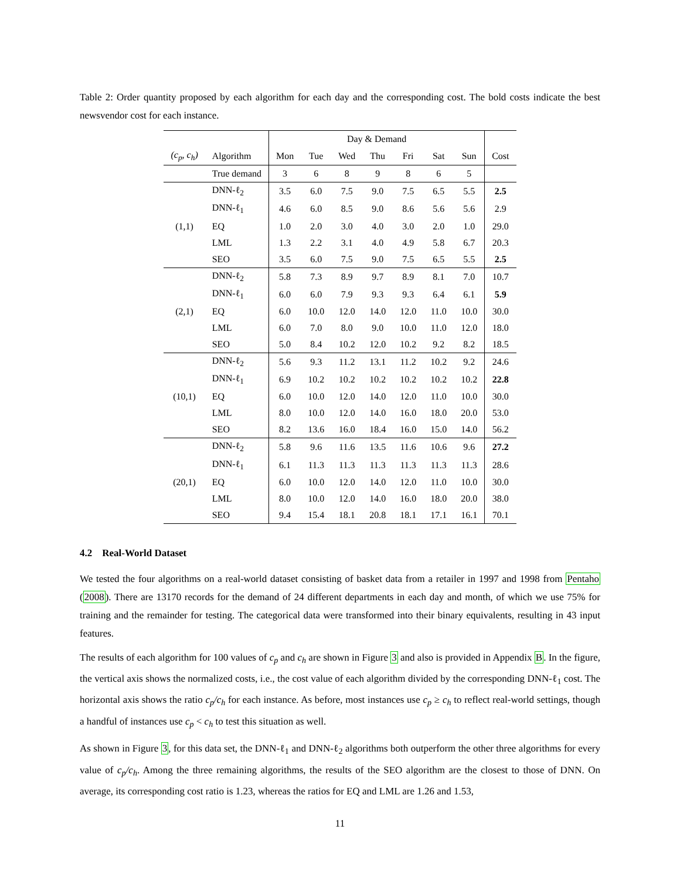Table 2: Order quantity proposed by each algorithm for each day and the corresponding cost. The bold costs indicate the best newsvendor cost for each instance.
| | | Day & Demand | | | | | | | |
| --- | --- | --- | --- | --- | --- | --- | --- | --- | --- |
| (c<sub>p</sub>, c<sub>h</sub>) | Algorithm | Mon | Tue | Wed | Thu | Fri | Sat | Sun | Cost |
| | True demand | 3 | 6 | 8 | 9 | 8 | 6 | 5 | |
| | DNN-ℓ<sub>2</sub> | 3.5 | 6.0 | 7.5 | 9.0 | 7.5 | 6.5 | 5.5 | 2.5 |
| | DNN-ℓ<sub>1</sub> | 4.6 | 6.0 | 8.5 | 9.0 | 8.6 | 5.6 | 5.6 | 2.9 |
| (1,1) | EQ | 1.0 | 2.0 | 3.0 | 4.0 | 3.0 | 2.0 | 1.0 | 29.0 |
| | LML | 1.3 | 2.2 | 3.1 | 4.0 | 4.9 | 5.8 | 6.7 | 20.3 |
| | SEO | 3.5 | 6.0 | 7.5 | 9.0 | 7.5 | 6.5 | 5.5 | 2.5 |
| | DNN-ℓ<sub>2</sub> | 5.8 | 7.3 | 8.9 | 9.7 | 8.9 | 8.1 | 7.0 | 10.7 |
| | DNN-ℓ<sub>1</sub> | 6.0 | 6.0 | 7.9 | 9.3 | 9.3 | 6.4 | 6.1 | 5.9 |
| (2,1) | EQ | 6.0 | 10.0 | 12.0 | 14.0 | 12.0 | 11.0 | 10.0 | 30.0 |
| | LML | 6.0 | 7.0 | 8.0 | 9.0 | 10.0 | 11.0 | 12.0 | 18.0 |
| | SEO | 5.0 | 8.4 | 10.2 | 12.0 | 10.2 | 9.2 | 8.2 | 18.5 |
| | DNN-ℓ<sub>2</sub> | 5.6 | 9.3 | 11.2 | 13.1 | 11.2 | 10.2 | 9.2 | 24.6 |
| | DNN-ℓ<sub>1</sub> | 6.9 | 10.2 | 10.2 | 10.2 | 10.2 | 10.2 | 10.2 | 22.8 |
| (10,1) | EQ | 6.0 | 10.0 | 12.0 | 14.0 | 12.0 | 11.0 | 10.0 | 30.0 |
| | LML | 8.0 | 10.0 | 12.0 | 14.0 | 16.0 | 18.0 | 20.0 | 53.0 |
| | SEO | 8.2 | 13.6 | 16.0 | 18.4 | 16.0 | 15.0 | 14.0 | 56.2 |
| | DNN-ℓ<sub>2</sub> | 5.8 | 9.6 | 11.6 | 13.5 | 11.6 | 10.6 | 9.6 | 27.2 |
| | DNN-ℓ<sub>1</sub> | 6.1 | 11.3 | 11.3 | 11.3 | 11.3 | 11.3 | 11.3 | 28.6 |
| (20,1) | EQ | 6.0 | 10.0 | 12.0 | 14.0 | 12.0 | 11.0 | 10.0 | 30.0 |
| | LML | 8.0 | 10.0 | 12.0 | 14.0 | 16.0 | 18.0 | 20.0 | 38.0 |
| | SEO | 9.4 | 15.4 | 18.1 | 20.8 | 18.1 | 17.1 | 16.1 | 70.1 |
4.2 Real-World Dataset
We tested the four algorithms on a real-world dataset consisting of basket data from a retailer in 1997 and 1998 from Pentaho (2008). There are 13170 records for the demand of 24 different departments in each day and month, of which we use 75% for training and the remainder for testing. The categorical data were transformed into their binary equivalents, resulting in 43 input features.
The results of each algorithm for 100 values of c<sub>p</sub> and c<sub>h</sub> are shown in Figure 3 and also is provided in Appendix B. In the figure, the vertical axis shows the normalized costs, i.e., the cost value of each algorithm divided by the corresponding DNN-ℓ<sub>1</sub> cost. The horizontal axis shows the ratio c<sub>p</sub>/c<sub>h</sub> for each instance. As before, most instances use c<sub>p</sub> ≥ c<sub>h</sub> to reflect real-world settings, though a handful of instances use c<sub>p</sub> < c<sub>h</sub> to test this situation as well.
As shown in Figure 3, for this data set, the DNN-ℓ<sub>1</sub> and DNN-ℓ<sub>2</sub> algorithms both outperform the other three algorithms for every value of c<sub>p</sub>/c<sub>h</sub>. Among the three remaining algorithms, the results of the SEO algorithm are the closest to those of DNN. On average, its corresponding cost ratio is 1.23, whereas the ratios for EQ and LML are 1.26 and 1.53,
11